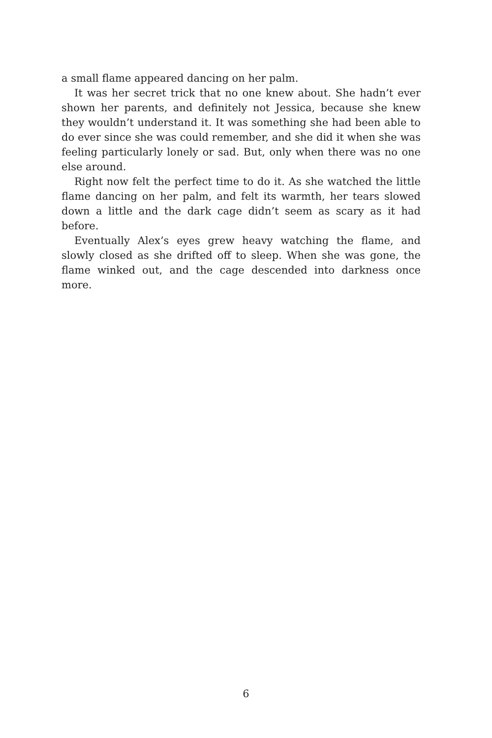a small flame appeared dancing on her palm.
It was her secret trick that no one knew about. She hadn’t ever shown her parents, and definitely not Jessica, because she knew they wouldn’t understand it. It was something she had been able to do ever since she was could remember, and she did it when she was feeling particularly lonely or sad. But, only when there was no one else around.
Right now felt the perfect time to do it. As she watched the little flame dancing on her palm, and felt its warmth, her tears slowed down a little and the dark cage didn’t seem as scary as it had before.
Eventually Alex’s eyes grew heavy watching the flame, and slowly closed as she drifted off to sleep. When she was gone, the flame winked out, and the cage descended into darkness once more.
6